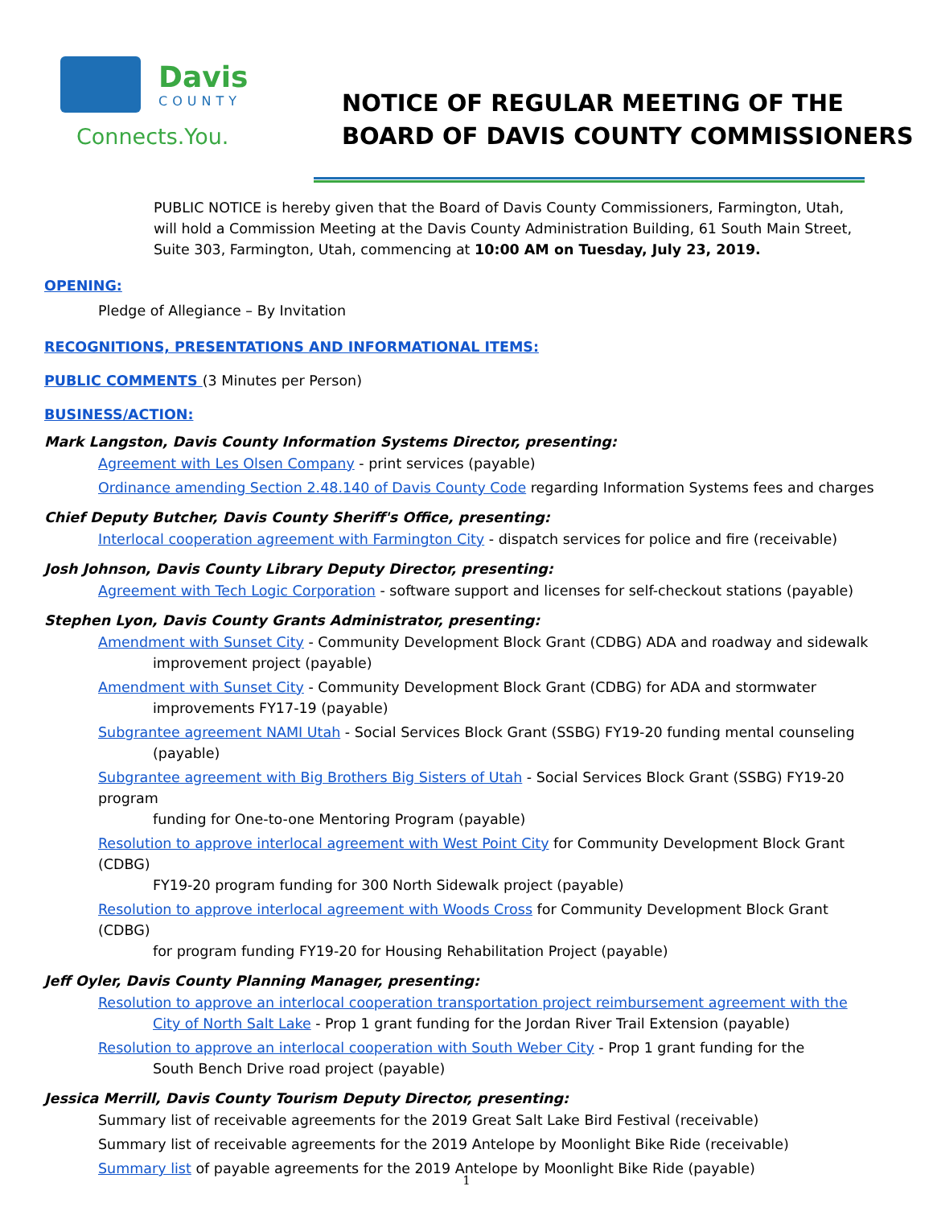Davis
COUNTY
Connects.You.
NOTICE OF REGULAR MEETING OF THE
BOARD OF DAVIS COUNTY COMMISSIONERS
PUBLIC NOTICE is hereby given that the Board of Davis County Commissioners, Farmington, Utah, will hold a Commission Meeting at the Davis County Administration Building, 61 South Main Street, Suite 303, Farmington, Utah, commencing at 10:00 AM on Tuesday, July 23, 2019.
OPENING:
Pledge of Allegiance – By Invitation
RECOGNITIONS, PRESENTATIONS AND INFORMATIONAL ITEMS:
PUBLIC COMMENTS (3 Minutes per Person)
BUSINESS/ACTION:
Mark Langston, Davis County Information Systems Director, presenting:
Agreement with Les Olsen Company - print services (payable)
Ordinance amending Section 2.48.140 of Davis County Code regarding Information Systems fees and charges
Chief Deputy Butcher, Davis County Sheriff's Office, presenting:
Interlocal cooperation agreement with Farmington City - dispatch services for police and fire (receivable)
Josh Johnson, Davis County Library Deputy Director, presenting:
Agreement with Tech Logic Corporation - software support and licenses for self-checkout stations (payable)
Stephen Lyon, Davis County Grants Administrator, presenting:
Amendment with Sunset City - Community Development Block Grant (CDBG) ADA and roadway and sidewalk
improvement project (payable)
Amendment with Sunset City - Community Development Block Grant (CDBG) for ADA and stormwater
improvements FY17-19 (payable)
Subgrantee agreement NAMI Utah - Social Services Block Grant (SSBG) FY19-20 funding mental counseling
(payable)
Subgrantee agreement with Big Brothers Big Sisters of Utah - Social Services Block Grant (SSBG) FY19-20 program
funding for One-to-one Mentoring Program (payable)
Resolution to approve interlocal agreement with West Point City for Community Development Block Grant (CDBG)
FY19-20 program funding for 300 North Sidewalk project (payable)
Resolution to approve interlocal agreement with Woods Cross for Community Development Block Grant (CDBG)
for program funding FY19-20 for Housing Rehabilitation Project (payable)
Jeff Oyler, Davis County Planning Manager, presenting:
Resolution to approve an interlocal cooperation transportation project reimbursement agreement with the
City of North Salt Lake - Prop 1 grant funding for the Jordan River Trail Extension (payable)
Resolution to approve an interlocal cooperation with South Weber City - Prop 1 grant funding for the
South Bench Drive road project (payable)
Jessica Merrill, Davis County Tourism Deputy Director, presenting:
Summary list of receivable agreements for the 2019 Great Salt Lake Bird Festival (receivable)
Summary list of receivable agreements for the 2019 Antelope by Moonlight Bike Ride (receivable)
Summary list of payable agreements for the 2019 Antelope by Moonlight Bike Ride (payable)
1